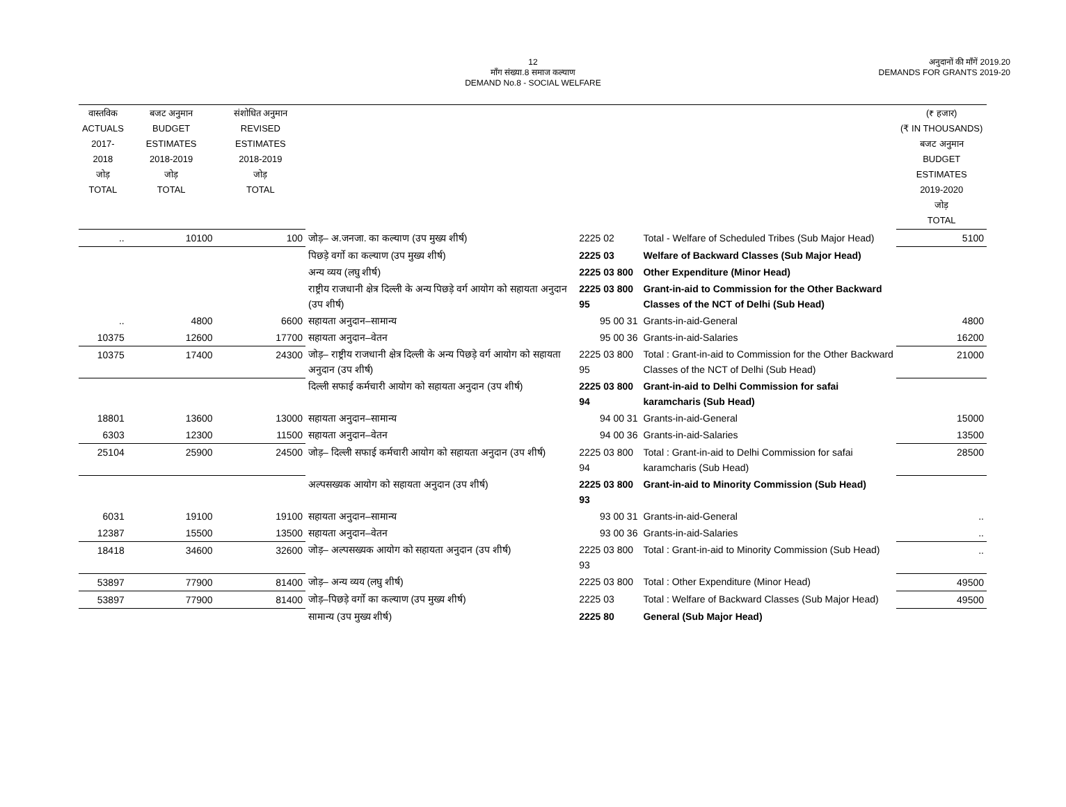12
माँग संख्या.8 समाज कल्याण
DEMAND No.8 - SOCIAL WELFARE
अनुदानों की माँगें 2019.20
DEMANDS FOR GRANTS 2019-20
| वास्तविक ACTUALS 2017-2018 जोड़ TOTAL | बजट अनुमान BUDGET ESTIMATES 2018-2019 जोड़ TOTAL | संशोधित अनुमान REVISED ESTIMATES 2018-2019 जोड़ TOTAL | | | | (₹ हजार) (₹ IN THOUSANDS) बजट अनुमान BUDGET ESTIMATES 2019-2020 जोड़ TOTAL |
| --- | --- | --- | --- | --- | --- | --- |
| .. | 10100 | 100 | जोड़– अ.जनजा. का कल्याण (उप मुख्य शीर्ष) | 2225 02 | Total - Welfare of Scheduled Tribes (Sub Major Head) | 5100 |
| | | | पिछड़े वर्गो का कल्याण (उप मुख्य शीर्ष) | 2225 03 | Welfare of Backward Classes (Sub Major Head) | |
| | | | अन्य व्यय (लघु शीर्ष) | 2225 03 800 | Other Expenditure (Minor Head) | |
| | | | राष्ट्रीय राजधानी क्षेत्र दिल्ली के अन्य पिछड़े वर्ग आयोग को सहायता अनुदान (उप शीर्ष) | 2225 03 800 95 | Grant-in-aid to Commission for the Other Backward Classes of the NCT of Delhi (Sub Head) | |
| .. | 4800 | 6600 | सहायता अनुदान–सामान्य | 95 00 31 | Grants-in-aid-General | 4800 |
| 10375 | 12600 | 17700 | सहायता अनुदान–वेतन | 95 00 36 | Grants-in-aid-Salaries | 16200 |
| 10375 | 17400 | 24300 | जोड़– राष्ट्रीय राजधानी क्षेत्र दिल्ली के अन्य पिछड़े वर्ग आयोग को सहायता अनुदान (उप शीर्ष) | 2225 03 800 95 | Total : Grant-in-aid to Commission for the Other Backward Classes of the NCT of Delhi (Sub Head) | 21000 |
| | | | दिल्ली सफाई कर्मचारी आयोग को सहायता अनुदान (उप शीर्ष) | 2225 03 800 94 | Grant-in-aid to Delhi Commission for safai karamcharis (Sub Head) | |
| 18801 | 13600 | 13000 | सहायता अनुदान–सामान्य | 94 00 31 | Grants-in-aid-General | 15000 |
| 6303 | 12300 | 11500 | सहायता अनुदान–वेतन | 94 00 36 | Grants-in-aid-Salaries | 13500 |
| 25104 | 25900 | 24500 | जोड़– दिल्ली सफाई कर्मचारी आयोग को सहायता अनुदान (उप शीर्ष) | 2225 03 800 94 | Total : Grant-in-aid to Delhi Commission for safai karamcharis (Sub Head) | 28500 |
| | | | अल्पसख्यक आयोग को सहायता अनुदान (उप शीर्ष) | 2225 03 800 93 | Grant-in-aid to Minority Commission (Sub Head) | |
| 6031 | 19100 | 19100 | सहायता अनुदान–सामान्य | 93 00 31 | Grants-in-aid-General | .. |
| 12387 | 15500 | 13500 | सहायता अनुदान–वेतन | 93 00 36 | Grants-in-aid-Salaries | .. |
| 18418 | 34600 | 32600 | जोड़– अल्पसख्यक आयोग को सहायता अनुदान (उप शीर्ष) | 2225 03 800 93 | Total : Grant-in-aid to Minority Commission (Sub Head) | .. |
| 53897 | 77900 | 81400 | जोड़– अन्य व्यय (लघु शीर्ष) | 2225 03 800 | Total : Other Expenditure (Minor Head) | 49500 |
| 53897 | 77900 | 81400 | जोड़–पिछड़े वर्गो का कल्याण (उप मुख्य शीर्ष) | 2225 03 | Total : Welfare of Backward Classes (Sub Major Head) | 49500 |
| | | | सामान्य (उप मुख्य शीर्ष) | 2225 80 | General (Sub Major Head) | |